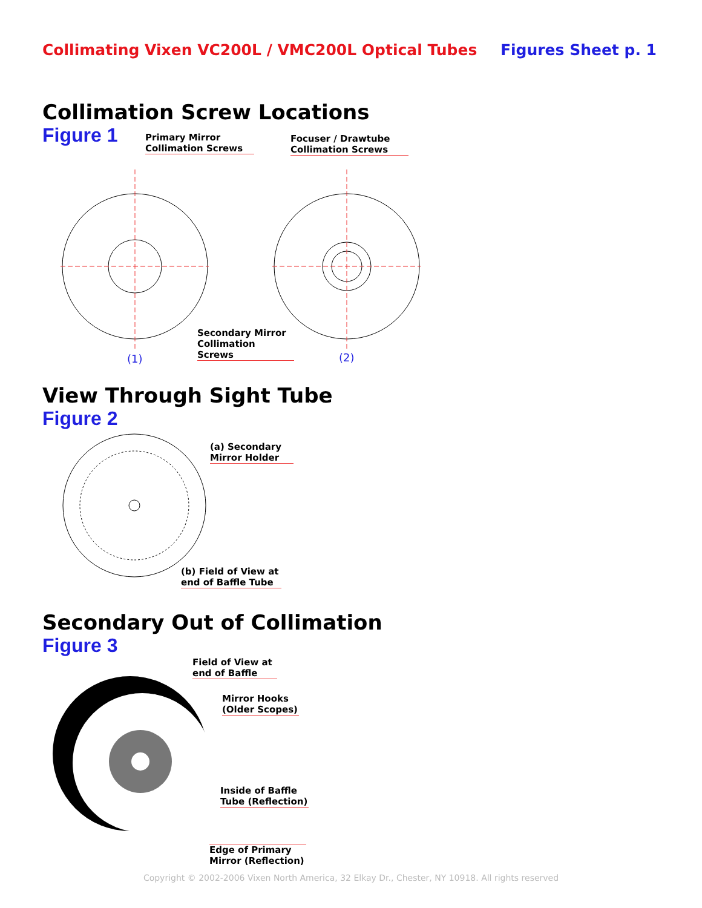Collimating Vixen VC200L / VMC200L Optical Tubes Figures Sheet p. 1
Collimation Screw Locations
Figure 1
Primary Mirror
Collimation Screws
Focuser / Drawtube
Collimation Screws
Secondary Mirror
Collimation Screws
(1) (2)
View Through Sight Tube
Figure 2
(a) Secondary
Mirror Holder
(b) Field of View at
end of Baffle Tube
Secondary Out of Collimation
Figure 3
Field of View at
end of Baffle
Mirror Hooks
(Older Scopes)
Inside of Baffle
Tube (Reflection)
Edge of Primary
Mirror (Reflection)
Copyright © 2002-2006 Vixen North America, 32 Elkay Dr., Chester, NY 10918. All rights reserved